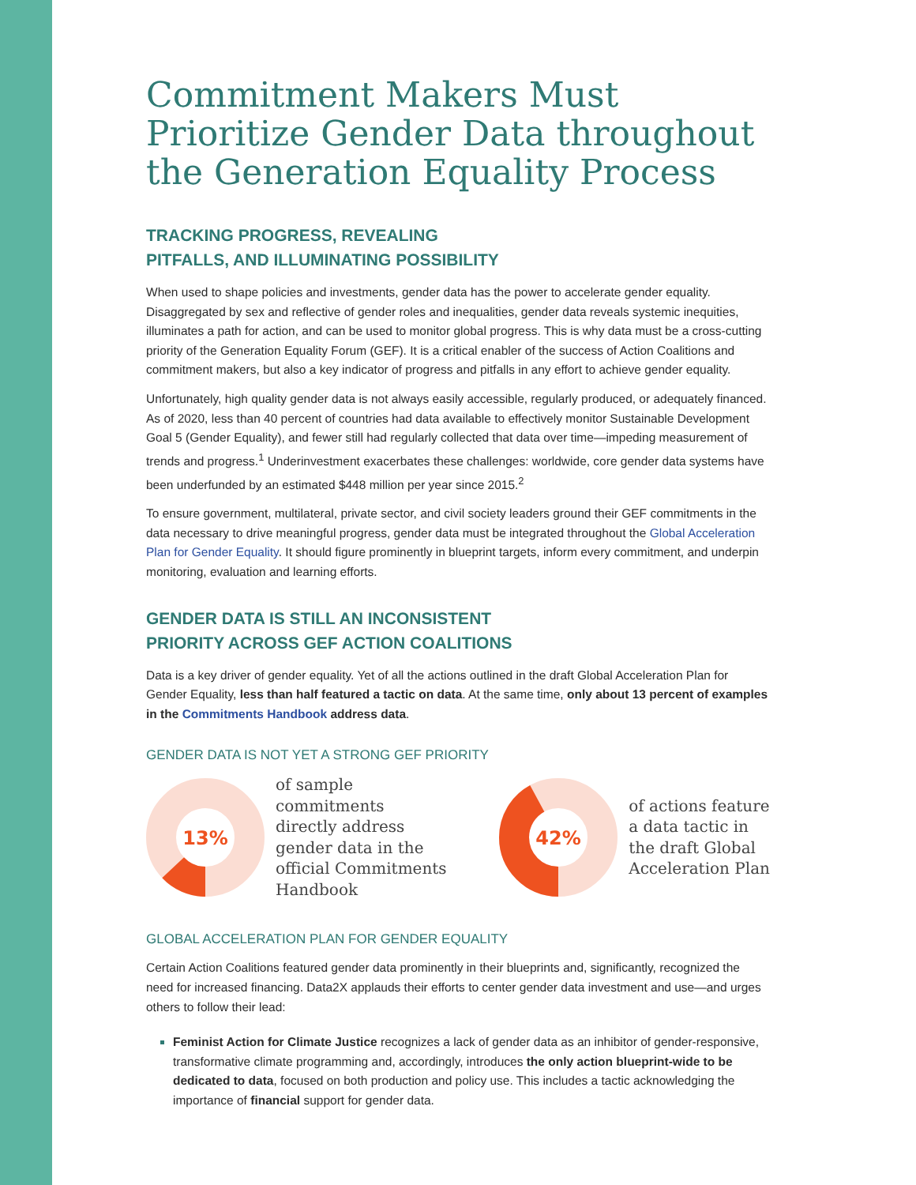Commitment Makers Must Prioritize Gender Data throughout the Generation Equality Process
TRACKING PROGRESS, REVEALING
PITFALLS, AND ILLUMINATING POSSIBILITY
When used to shape policies and investments, gender data has the power to accelerate gender equality. Disaggregated by sex and reflective of gender roles and inequalities, gender data reveals systemic inequities, illuminates a path for action, and can be used to monitor global progress. This is why data must be a cross-cutting priority of the Generation Equality Forum (GEF). It is a critical enabler of the success of Action Coalitions and commitment makers, but also a key indicator of progress and pitfalls in any effort to achieve gender equality.
Unfortunately, high quality gender data is not always easily accessible, regularly produced, or adequately financed. As of 2020, less than 40 percent of countries had data available to effectively monitor Sustainable Development Goal 5 (Gender Equality), and fewer still had regularly collected that data over time—impeding measurement of trends and progress.<sup>1</sup> Underinvestment exacerbates these challenges: worldwide, core gender data systems have been underfunded by an estimated $448 million per year since 2015.<sup>2</sup>
To ensure government, multilateral, private sector, and civil society leaders ground their GEF commitments in the data necessary to drive meaningful progress, gender data must be integrated throughout the Global Acceleration Plan for Gender Equality. It should figure prominently in blueprint targets, inform every commitment, and underpin monitoring, evaluation and learning efforts.
GENDER DATA IS STILL AN INCONSISTENT
PRIORITY ACROSS GEF ACTION COALITIONS
Data is a key driver of gender equality. Yet of all the actions outlined in the draft Global Acceleration Plan for Gender Equality, less than half featured a tactic on data. At the same time, only about 13 percent of examples in the Commitments Handbook address data.
GENDER DATA IS NOT YET A STRONG GEF PRIORITY
13%
of sample
commitments
directly address
gender data in the
official Commitments
Handbook
42%
of actions feature
a data tactic in
the draft Global
Acceleration Plan
GLOBAL ACCELERATION PLAN FOR GENDER EQUALITY
Certain Action Coalitions featured gender data prominently in their blueprints and, significantly, recognized the need for increased financing. Data2X applauds their efforts to center gender data investment and use—and urges others to follow their lead:
Feminist Action for Climate Justice recognizes a lack of gender data as an inhibitor of gender-responsive, transformative climate programming and, accordingly, introduces the only action blueprint-wide to be dedicated to data, focused on both production and policy use. This includes a tactic acknowledging the importance of financial support for gender data.